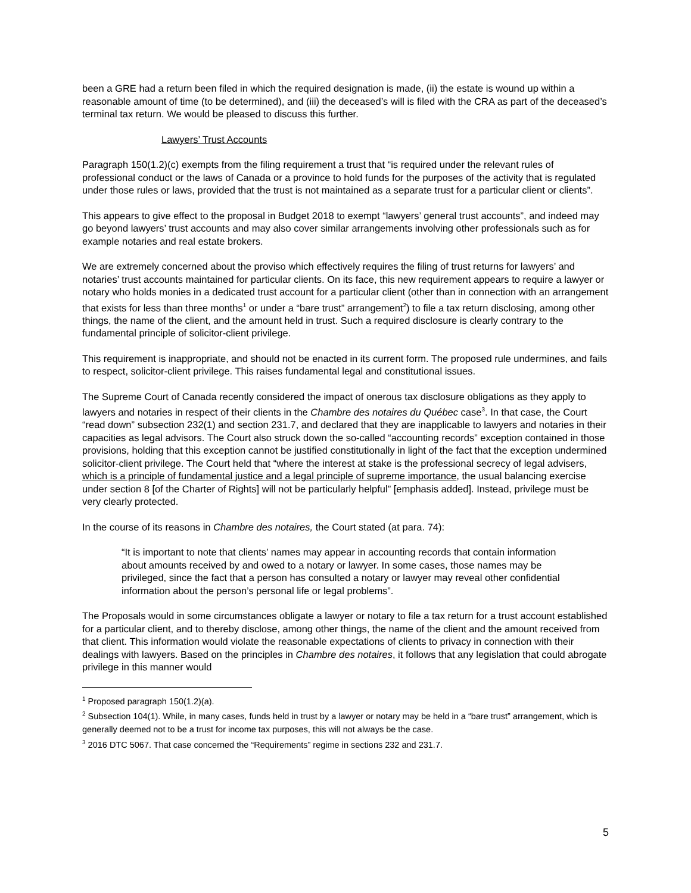been a GRE had a return been filed in which the required designation is made, (ii) the estate is wound up within a reasonable amount of time (to be determined), and (iii) the deceased’s will is filed with the CRA as part of the deceased’s terminal tax return. We would be pleased to discuss this further.
Lawyers’ Trust Accounts
Paragraph 150(1.2)(c) exempts from the filing requirement a trust that “is required under the relevant rules of professional conduct or the laws of Canada or a province to hold funds for the purposes of the activity that is regulated under those rules or laws, provided that the trust is not maintained as a separate trust for a particular client or clients”.
This appears to give effect to the proposal in Budget 2018 to exempt “lawyers’ general trust accounts”, and indeed may go beyond lawyers’ trust accounts and may also cover similar arrangements involving other professionals such as for example notaries and real estate brokers.
We are extremely concerned about the proviso which effectively requires the filing of trust returns for lawyers’ and notaries’ trust accounts maintained for particular clients. On its face, this new requirement appears to require a lawyer or notary who holds monies in a dedicated trust account for a particular client (other than in connection with an arrangement that exists for less than three months<sup>1</sup> or under a “bare trust” arrangement<sup>2</sup>) to file a tax return disclosing, among other things, the name of the client, and the amount held in trust. Such a required disclosure is clearly contrary to the fundamental principle of solicitor-client privilege.
This requirement is inappropriate, and should not be enacted in its current form. The proposed rule undermines, and fails to respect, solicitor-client privilege. This raises fundamental legal and constitutional issues.
The Supreme Court of Canada recently considered the impact of onerous tax disclosure obligations as they apply to lawyers and notaries in respect of their clients in the Chambre des notaires du Québec case<sup>3</sup>. In that case, the Court “read down” subsection 232(1) and section 231.7, and declared that they are inapplicable to lawyers and notaries in their capacities as legal advisors. The Court also struck down the so-called “accounting records” exception contained in those provisions, holding that this exception cannot be justified constitutionally in light of the fact that the exception undermined solicitor-client privilege. The Court held that “where the interest at stake is the professional secrecy of legal advisers, which is a principle of fundamental justice and a legal principle of supreme importance, the usual balancing exercise under section 8 [of the Charter of Rights] will not be particularly helpful” [emphasis added]. Instead, privilege must be very clearly protected.
In the course of its reasons in Chambre des notaires, the Court stated (at para. 74):
“It is important to note that clients’ names may appear in accounting records that contain information about amounts received by and owed to a notary or lawyer. In some cases, those names may be privileged, since the fact that a person has consulted a notary or lawyer may reveal other confidential information about the person’s personal life or legal problems”.
The Proposals would in some circumstances obligate a lawyer or notary to file a tax return for a trust account established for a particular client, and to thereby disclose, among other things, the name of the client and the amount received from that client. This information would violate the reasonable expectations of clients to privacy in connection with their dealings with lawyers. Based on the principles in Chambre des notaires, it follows that any legislation that could abrogate privilege in this manner would
<sup>1</sup> Proposed paragraph 150(1.2)(a).
<sup>2</sup> Subsection 104(1). While, in many cases, funds held in trust by a lawyer or notary may be held in a “bare trust” arrangement, which is generally deemed not to be a trust for income tax purposes, this will not always be the case.
<sup>3</sup> 2016 DTC 5067. That case concerned the “Requirements” regime in sections 232 and 231.7.
5